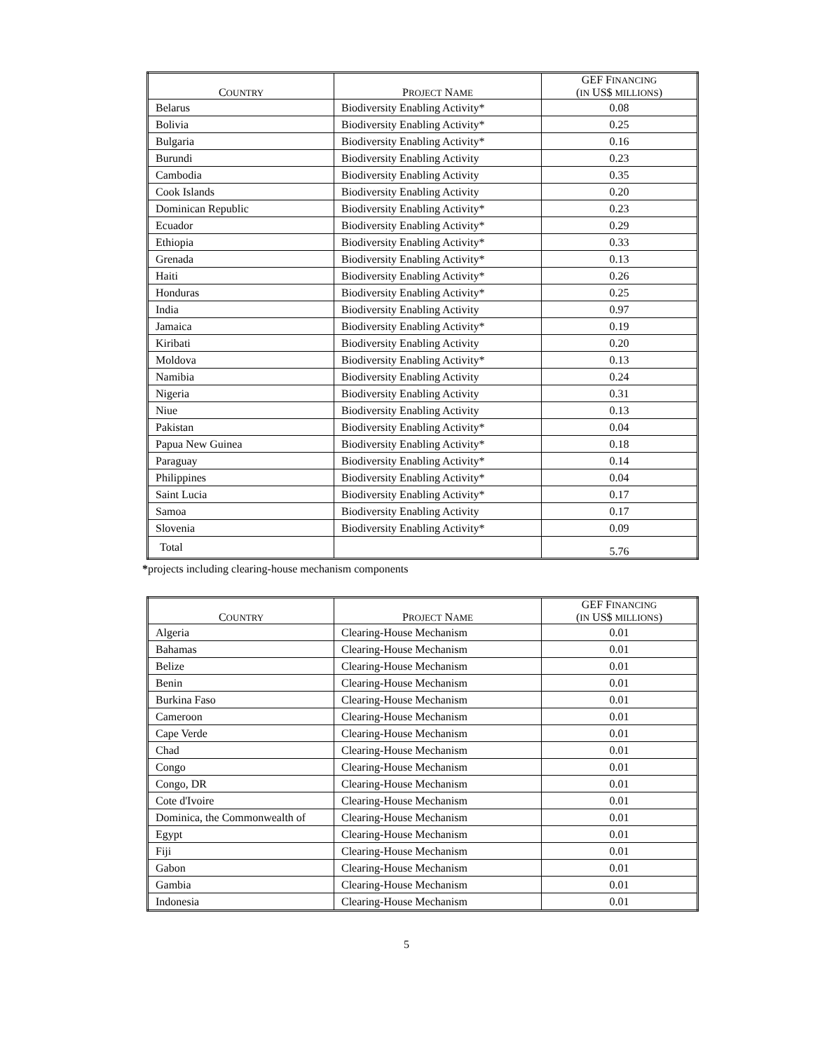| C OUNTRY | P ROJECT N AME | GEF F INANCING ( IN US$ MILLIONS ) |
| --- | --- | --- |
| Belarus | Biodiversity Enabling Activity* | 0.08 |
| Bolivia | Biodiversity Enabling Activity* | 0.25 |
| Bulgaria | Biodiversity Enabling Activity* | 0.16 |
| Burundi | Biodiversity Enabling Activity | 0.23 |
| Cambodia | Biodiversity Enabling Activity | 0.35 |
| Cook Islands | Biodiversity Enabling Activity | 0.20 |
| Dominican Republic | Biodiversity Enabling Activity* | 0.23 |
| Ecuador | Biodiversity Enabling Activity* | 0.29 |
| Ethiopia | Biodiversity Enabling Activity* | 0.33 |
| Grenada | Biodiversity Enabling Activity* | 0.13 |
| Haiti | Biodiversity Enabling Activity* | 0.26 |
| Honduras | Biodiversity Enabling Activity* | 0.25 |
| India | Biodiversity Enabling Activity | 0.97 |
| Jamaica | Biodiversity Enabling Activity* | 0.19 |
| Kiribati | Biodiversity Enabling Activity | 0.20 |
| Moldova | Biodiversity Enabling Activity* | 0.13 |
| Namibia | Biodiversity Enabling Activity | 0.24 |
| Nigeria | Biodiversity Enabling Activity | 0.31 |
| Niue | Biodiversity Enabling Activity | 0.13 |
| Pakistan | Biodiversity Enabling Activity* | 0.04 |
| Papua New Guinea | Biodiversity Enabling Activity* | 0.18 |
| Paraguay | Biodiversity Enabling Activity* | 0.14 |
| Philippines | Biodiversity Enabling Activity* | 0.04 |
| Saint Lucia | Biodiversity Enabling Activity* | 0.17 |
| Samoa | Biodiversity Enabling Activity | 0.17 |
| Slovenia | Biodiversity Enabling Activity* | 0.09 |
| Total | | 5.76 |
*projects including clearing-house mechanism components
| C OUNTRY | P ROJECT N AME | GEF F INANCING ( IN US$ MILLIONS ) |
| --- | --- | --- |
| Algeria | Clearing-House Mechanism | 0.01 |
| Bahamas | Clearing-House Mechanism | 0.01 |
| Belize | Clearing-House Mechanism | 0.01 |
| Benin | Clearing-House Mechanism | 0.01 |
| Burkina Faso | Clearing-House Mechanism | 0.01 |
| Cameroon | Clearing-House Mechanism | 0.01 |
| Cape Verde | Clearing-House Mechanism | 0.01 |
| Chad | Clearing-House Mechanism | 0.01 |
| Congo | Clearing-House Mechanism | 0.01 |
| Congo, DR | Clearing-House Mechanism | 0.01 |
| Cote d'Ivoire | Clearing-House Mechanism | 0.01 |
| Dominica, the Commonwealth of | Clearing-House Mechanism | 0.01 |
| Egypt | Clearing-House Mechanism | 0.01 |
| Fiji | Clearing-House Mechanism | 0.01 |
| Gabon | Clearing-House Mechanism | 0.01 |
| Gambia | Clearing-House Mechanism | 0.01 |
| Indonesia | Clearing-House Mechanism | 0.01 |
5